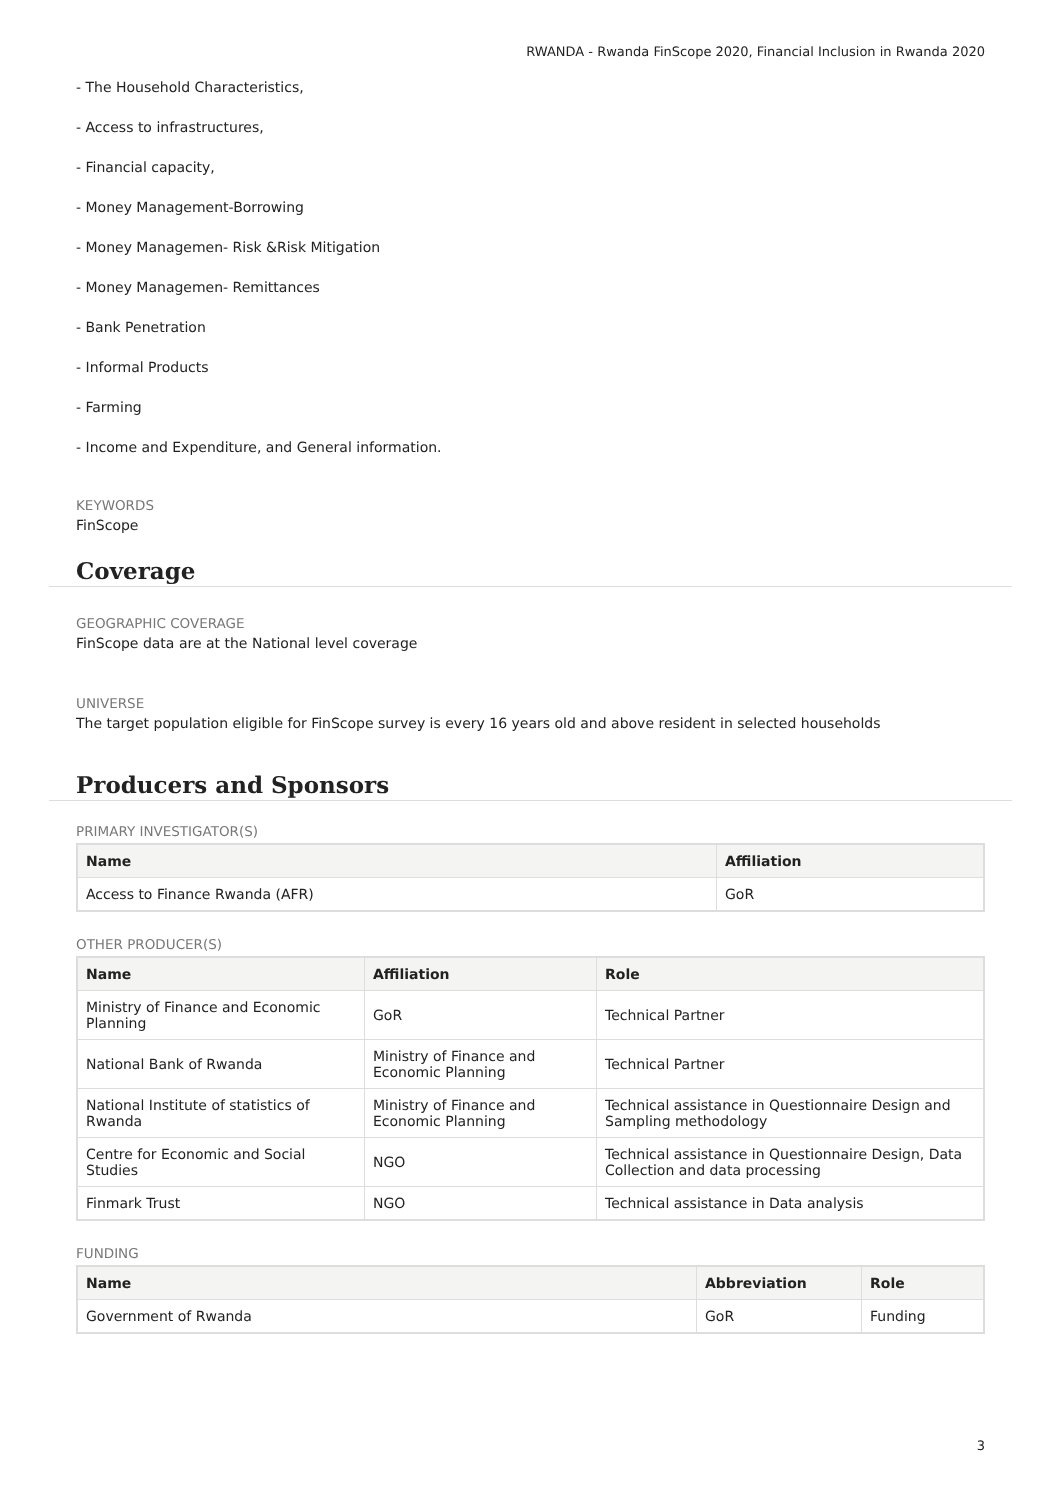RWANDA - Rwanda FinScope 2020, Financial Inclusion in Rwanda 2020
- The Household Characteristics,
- Access to infrastructures,
- Financial capacity,
- Money Management-Borrowing
- Money Managemen- Risk &Risk Mitigation
- Money Managemen- Remittances
- Bank Penetration
- Informal Products
- Farming
- Income and Expenditure, and General information.
KEYWORDS
FinScope
Coverage
GEOGRAPHIC COVERAGE
FinScope data are at the National level coverage
UNIVERSE
The target population eligible for FinScope survey is every 16 years old and above resident in selected households
Producers and Sponsors
PRIMARY INVESTIGATOR(S)
| Name | Affiliation |
| --- | --- |
| Access to Finance Rwanda (AFR) | GoR |
OTHER PRODUCER(S)
| Name | Affiliation | Role |
| --- | --- | --- |
| Ministry of Finance and Economic Planning | GoR | Technical Partner |
| National Bank of Rwanda | Ministry of Finance and Economic Planning | Technical Partner |
| National Institute of statistics of Rwanda | Ministry of Finance and Economic Planning | Technical assistance in Questionnaire Design and Sampling methodology |
| Centre for Economic and Social Studies | NGO | Technical assistance in Questionnaire Design, Data Collection and data processing |
| Finmark Trust | NGO | Technical assistance in Data analysis |
FUNDING
| Name | Abbreviation | Role |
| --- | --- | --- |
| Government of Rwanda | GoR | Funding |
3